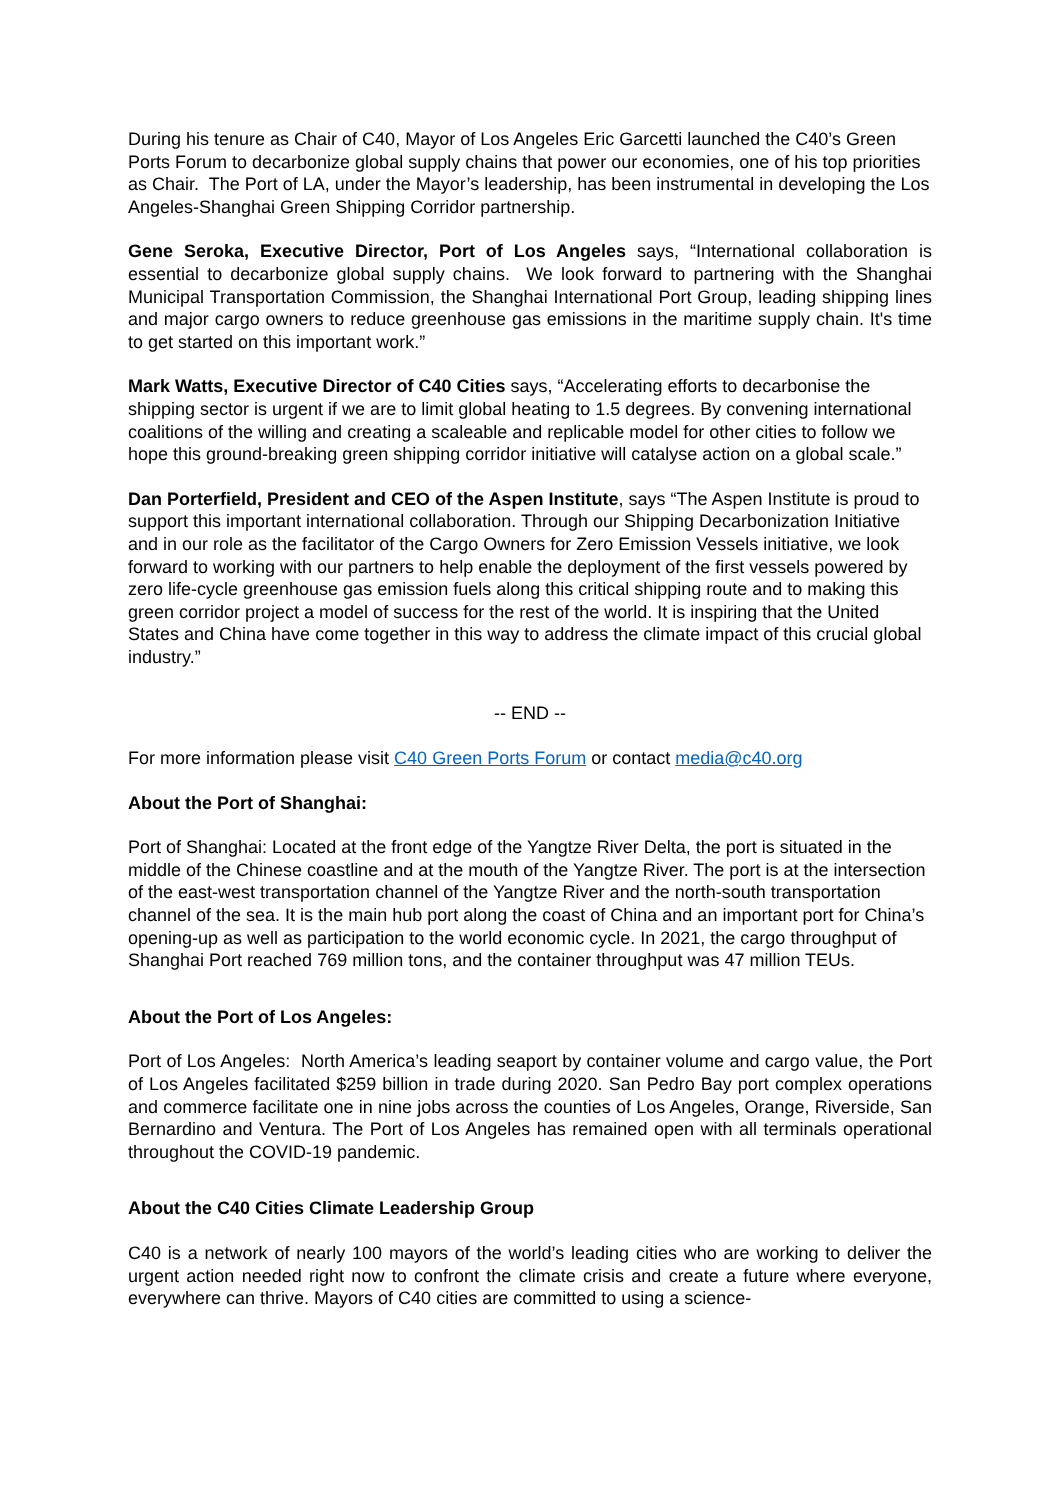During his tenure as Chair of C40, Mayor of Los Angeles Eric Garcetti launched the C40’s Green Ports Forum to decarbonize global supply chains that power our economies, one of his top priorities as Chair. The Port of LA, under the Mayor’s leadership, has been instrumental in developing the Los Angeles-Shanghai Green Shipping Corridor partnership.
Gene Seroka, Executive Director, Port of Los Angeles says, “International collaboration is essential to decarbonize global supply chains. We look forward to partnering with the Shanghai Municipal Transportation Commission, the Shanghai International Port Group, leading shipping lines and major cargo owners to reduce greenhouse gas emissions in the maritime supply chain. It's time to get started on this important work.”
Mark Watts, Executive Director of C40 Cities says, “Accelerating efforts to decarbonise the shipping sector is urgent if we are to limit global heating to 1.5 degrees. By convening international coalitions of the willing and creating a scaleable and replicable model for other cities to follow we hope this ground-breaking green shipping corridor initiative will catalyse action on a global scale.”
Dan Porterfield, President and CEO of the Aspen Institute, says “The Aspen Institute is proud to support this important international collaboration. Through our Shipping Decarbonization Initiative and in our role as the facilitator of the Cargo Owners for Zero Emission Vessels initiative, we look forward to working with our partners to help enable the deployment of the first vessels powered by zero life-cycle greenhouse gas emission fuels along this critical shipping route and to making this green corridor project a model of success for the rest of the world. It is inspiring that the United States and China have come together in this way to address the climate impact of this crucial global industry.”
-- END --
For more information please visit C40 Green Ports Forum or contact media@c40.org
About the Port of Shanghai:
Port of Shanghai: Located at the front edge of the Yangtze River Delta, the port is situated in the middle of the Chinese coastline and at the mouth of the Yangtze River. The port is at the intersection of the east-west transportation channel of the Yangtze River and the north-south transportation channel of the sea. It is the main hub port along the coast of China and an important port for China’s opening-up as well as participation to the world economic cycle. In 2021, the cargo throughput of Shanghai Port reached 769 million tons, and the container throughput was 47 million TEUs.
About the Port of Los Angeles:
Port of Los Angeles: North America’s leading seaport by container volume and cargo value, the Port of Los Angeles facilitated $259 billion in trade during 2020. San Pedro Bay port complex operations and commerce facilitate one in nine jobs across the counties of Los Angeles, Orange, Riverside, San Bernardino and Ventura. The Port of Los Angeles has remained open with all terminals operational throughout the COVID-19 pandemic.
About the C40 Cities Climate Leadership Group
C40 is a network of nearly 100 mayors of the world’s leading cities who are working to deliver the urgent action needed right now to confront the climate crisis and create a future where everyone, everywhere can thrive. Mayors of C40 cities are committed to using a science-